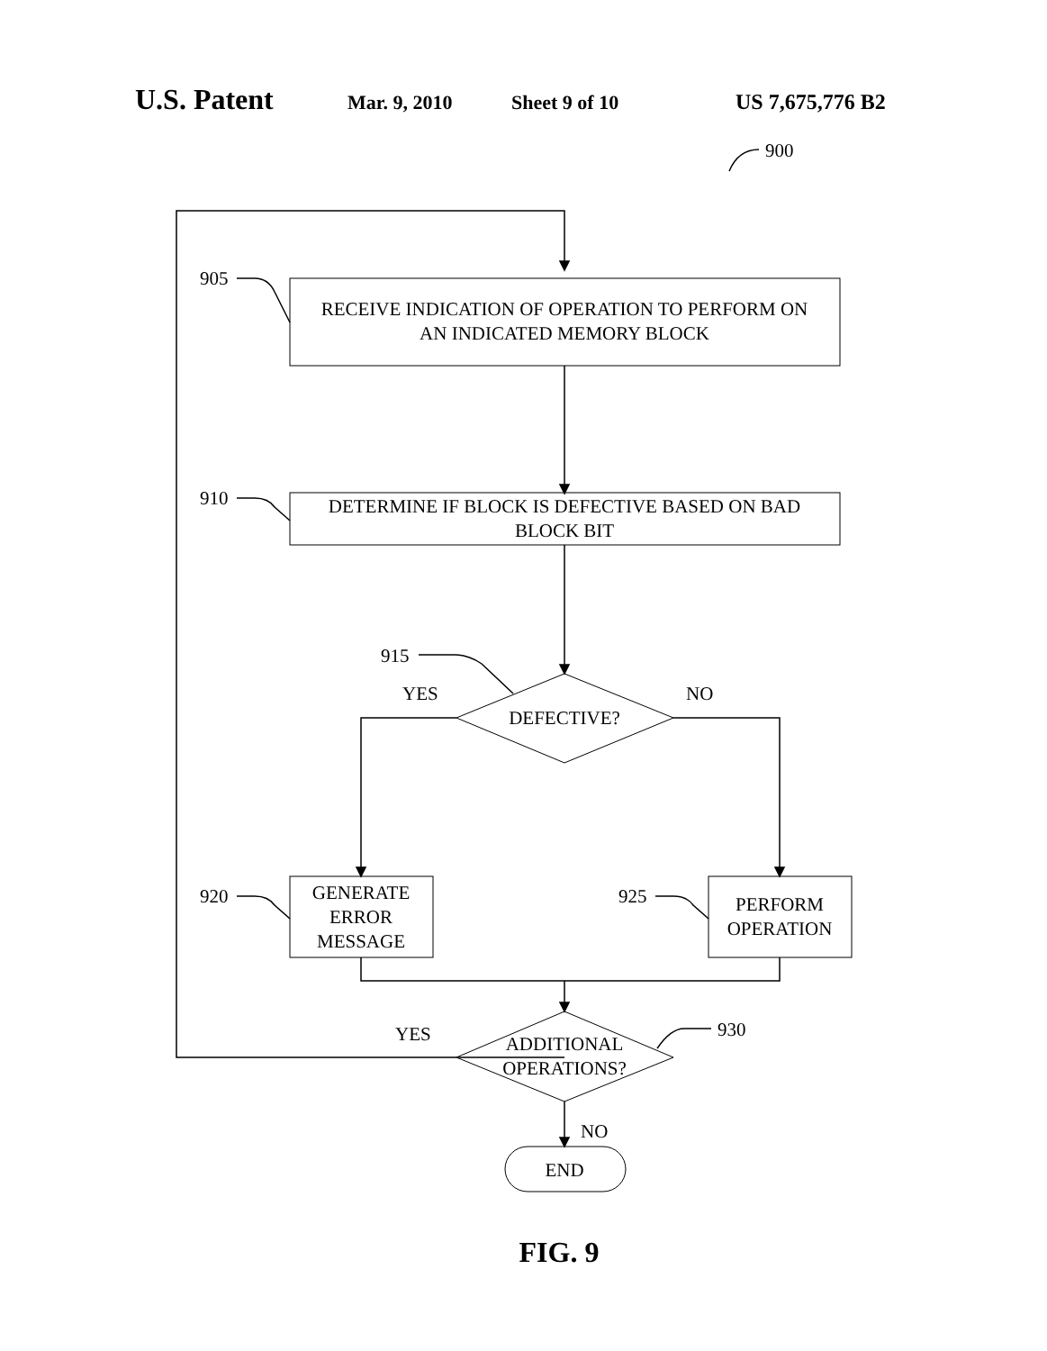U.S. Patent Mar. 9, 2010 Sheet 9 of 10 US 7,675,776 B2
900
905
RECEIVE INDICATION OF OPERATION TO PERFORM ON
AN INDICATED MEMORY BLOCK
910
DETERMINE IF BLOCK IS DEFECTIVE BASED ON BAD
BLOCK BIT
915
YES
NO
DEFECTIVE?
920
GENERATE
ERROR
MESSAGE
925
PERFORM
OPERATION
YES
930
ADDITIONAL
OPERATIONS?
NO
END
FIG. 9